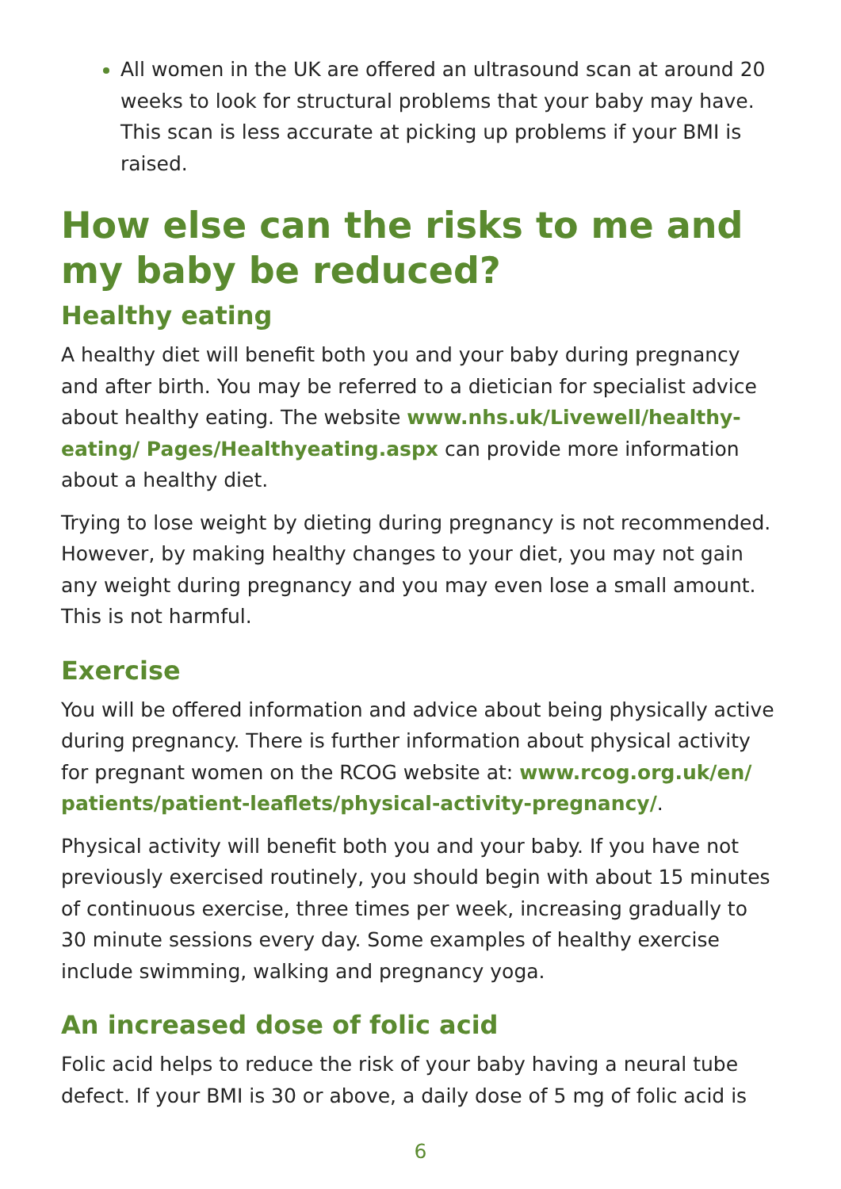All women in the UK are offered an ultrasound scan at around 20 weeks to look for structural problems that your baby may have. This scan is less accurate at picking up problems if your BMI is raised.
How else can the risks to me and my baby be reduced?
Healthy eating
A healthy diet will benefit both you and your baby during pregnancy and after birth. You may be referred to a dietician for specialist advice about healthy eating. The website www.nhs.uk/Livewell/healthy-eating/ Pages/Healthyeating.aspx can provide more information about a healthy diet.
Trying to lose weight by dieting during pregnancy is not recommended. However, by making healthy changes to your diet, you may not gain any weight during pregnancy and you may even lose a small amount. This is not harmful.
Exercise
You will be offered information and advice about being physically active during pregnancy. There is further information about physical activity for pregnant women on the RCOG website at: www.rcog.org.uk/en/ patients/patient-leaflets/physical-activity-pregnancy/.
Physical activity will benefit both you and your baby. If you have not previously exercised routinely, you should begin with about 15 minutes of continuous exercise, three times per week, increasing gradually to 30 minute sessions every day. Some examples of healthy exercise include swimming, walking and pregnancy yoga.
An increased dose of folic acid
Folic acid helps to reduce the risk of your baby having a neural tube defect. If your BMI is 30 or above, a daily dose of 5 mg of folic acid is
6